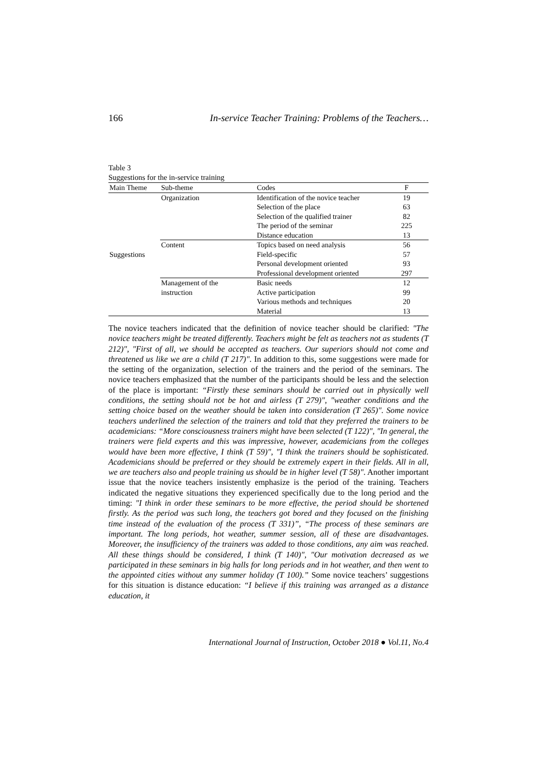166 In-service Teacher Training: Problems of the Teachers…
Table 3
Suggestions for the in-service training
| Main Theme | Sub-theme | Codes | F |
| --- | --- | --- | --- |
| Suggestions | Organization | Identification of the novice teacher | 19 |
| | | Selection of the place | 63 |
| | | Selection of the qualified trainer | 82 |
| | | The period of the seminar | 225 |
| | | Distance education | 13 |
| | Content | Topics based on need analysis | 56 |
| | | Field-specific | 57 |
| | | Personal development oriented | 93 |
| | | Professional development oriented | 297 |
| | Management of the instruction | Basic needs | 12 |
| | | Active participation | 99 |
| | | Various methods and techniques | 20 |
| | | Material | 13 |
The novice teachers indicated that the definition of novice teacher should be clarified: "The novice teachers might be treated differently. Teachers might be felt as teachers not as students (T 212)", "First of all, we should be accepted as teachers. Our superiors should not come and threatened us like we are a child (T 217)". In addition to this, some suggestions were made for the setting of the organization, selection of the trainers and the period of the seminars. The novice teachers emphasized that the number of the participants should be less and the selection of the place is important: “Firstly these seminars should be carried out in physically well conditions, the setting should not be hot and airless (T 279)", "weather conditions and the setting choice based on the weather should be taken into consideration (T 265)". Some novice teachers underlined the selection of the trainers and told that they preferred the trainers to be academicians: “More consciousness trainers might have been selected (T 122)", "In general, the trainers were field experts and this was impressive, however, academicians from the colleges would have been more effective, I think (T 59)", "I think the trainers should be sophisticated. Academicians should be preferred or they should be extremely expert in their fields. All in all, we are teachers also and people training us should be in higher level (T 58)". Another important issue that the novice teachers insistently emphasize is the period of the training. Teachers indicated the negative situations they experienced specifically due to the long period and the timing: "I think in order these seminars to be more effective, the period should be shortened firstly. As the period was such long, the teachers got bored and they focused on the finishing time instead of the evaluation of the process (T 331)”, “The process of these seminars are important. The long periods, hot weather, summer session, all of these are disadvantages. Moreover, the insufficiency of the trainers was added to those conditions, any aim was reached. All these things should be considered, I think (T 140)", "Our motivation decreased as we participated in these seminars in big halls for long periods and in hot weather, and then went to the appointed cities without any summer holiday (T 100).” Some novice teachers’ suggestions for this situation is distance education: “I believe if this training was arranged as a distance education, it
International Journal of Instruction, October 2018 ● Vol.11, No.4